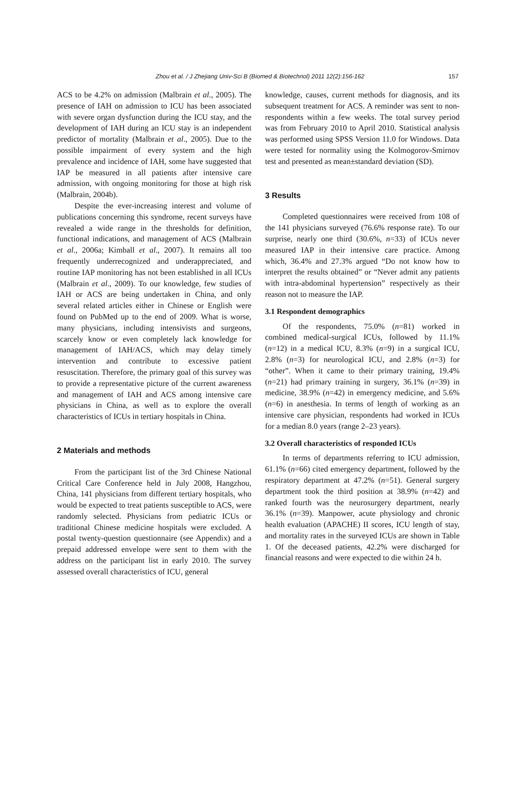Zhou et al. / J Zhejiang Univ-Sci B (Biomed & Biotechnol) 2011 12(2):156-162 157
ACS to be 4.2% on admission (Malbrain et al., 2005). The presence of IAH on admission to ICU has been associated with severe organ dysfunction during the ICU stay, and the development of IAH during an ICU stay is an independent predictor of mortality (Malbrain et al., 2005). Due to the possible impairment of every system and the high prevalence and incidence of IAH, some have suggested that IAP be measured in all patients after intensive care admission, with ongoing monitoring for those at high risk (Malbrain, 2004b).
Despite the ever-increasing interest and volume of publications concerning this syndrome, recent surveys have revealed a wide range in the thresholds for definition, functional indications, and management of ACS (Malbrain et al., 2006a; Kimball et al., 2007). It remains all too frequently underrecognized and underappreciated, and routine IAP monitoring has not been established in all ICUs (Malbrain et al., 2009). To our knowledge, few studies of IAH or ACS are being undertaken in China, and only several related articles either in Chinese or English were found on PubMed up to the end of 2009. What is worse, many physicians, including intensivists and surgeons, scarcely know or even completely lack knowledge for management of IAH/ACS, which may delay timely intervention and contribute to excessive patient resuscitation. Therefore, the primary goal of this survey was to provide a representative picture of the current awareness and management of IAH and ACS among intensive care physicians in China, as well as to explore the overall characteristics of ICUs in tertiary hospitals in China.
2 Materials and methods
From the participant list of the 3rd Chinese National Critical Care Conference held in July 2008, Hangzhou, China, 141 physicians from different tertiary hospitals, who would be expected to treat patients susceptible to ACS, were randomly selected. Physicians from pediatric ICUs or traditional Chinese medicine hospitals were excluded. A postal twenty-question questionnaire (see Appendix) and a prepaid addressed envelope were sent to them with the address on the participant list in early 2010. The survey assessed overall characteristics of ICU, general
knowledge, causes, current methods for diagnosis, and its subsequent treatment for ACS. A reminder was sent to non-respondents within a few weeks. The total survey period was from February 2010 to April 2010. Statistical analysis was performed using SPSS Version 11.0 for Windows. Data were tested for normality using the Kolmogorov-Smirnov test and presented as mean±standard deviation (SD).
3 Results
Completed questionnaires were received from 108 of the 141 physicians surveyed (76.6% response rate). To our surprise, nearly one third (30.6%, n=33) of ICUs never measured IAP in their intensive care practice. Among which, 36.4% and 27.3% argued “Do not know how to interpret the results obtained” or “Never admit any patients with intra-abdominal hypertension” respectively as their reason not to measure the IAP.
3.1 Respondent demographics
Of the respondents, 75.0% (n=81) worked in combined medical-surgical ICUs, followed by 11.1% (n=12) in a medical ICU, 8.3% (n=9) in a surgical ICU, 2.8% (n=3) for neurological ICU, and 2.8% (n=3) for “other”. When it came to their primary training, 19.4% (n=21) had primary training in surgery, 36.1% (n=39) in medicine, 38.9% (n=42) in emergency medicine, and 5.6% (n=6) in anesthesia. In terms of length of working as an intensive care physician, respondents had worked in ICUs for a median 8.0 years (range 2–23 years).
3.2 Overall characteristics of responded ICUs
In terms of departments referring to ICU admission, 61.1% (n=66) cited emergency department, followed by the respiratory department at 47.2% (n=51). General surgery department took the third position at 38.9% (n=42) and ranked fourth was the neurosurgery department, nearly 36.1% (n=39). Manpower, acute physiology and chronic health evaluation (APACHE) II scores, ICU length of stay, and mortality rates in the surveyed ICUs are shown in Table 1. Of the deceased patients, 42.2% were discharged for financial reasons and were expected to die within 24 h.